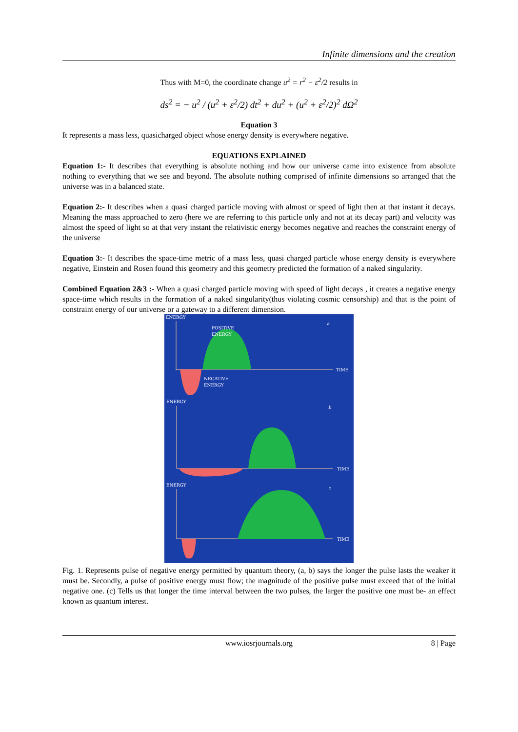Infinite dimensions and the creation
Thus with M=0, the coordinate change u<sup>2</sup> = r<sup>2</sup> − ε<sup>2</sup>/2 results in
ds<sup>2</sup> = − u<sup>2</sup> / (u<sup>2</sup> + ε<sup>2</sup>/2) dt<sup>2</sup> + du<sup>2</sup> + (u<sup>2</sup> + ε<sup>2</sup>/2)<sup>2</sup> dΩ<sup>2</sup>
Equation 3
It represents a mass less, quasicharged object whose energy density is everywhere negative.
EQUATIONS EXPLAINED
Equation 1:- It describes that everything is absolute nothing and how our universe came into existence from absolute nothing to everything that we see and beyond. The absolute nothing comprised of infinite dimensions so arranged that the universe was in a balanced state.
Equation 2:- It describes when a quasi charged particle moving with almost or speed of light then at that instant it decays. Meaning the mass approached to zero (here we are referring to this particle only and not at its decay part) and velocity was almost the speed of light so at that very instant the relativistic energy becomes negative and reaches the constraint energy of the universe
Equation 3:- It describes the space-time metric of a mass less, quasi charged particle whose energy density is everywhere negative, Einstein and Rosen found this geometry and this geometry predicted the formation of a naked singularity.
Combined Equation 2&3 :- When a quasi charged particle moving with speed of light decays , it creates a negative energy space-time which results in the formation of a naked singularity(thus violating cosmic censorship) and that is the point of constraint energy of our universe or a gateway to a different dimension.
ENERGY
a
POSITIVE
ENERGY
TIME
NEGATIVE
ENERGY
ENERGY
b
TIME
ENERGY
c
TIME
Fig. 1. Represents pulse of negative energy permitted by quantum theory, (a, b) says the longer the pulse lasts the weaker it must be. Secondly, a pulse of positive energy must flow; the magnitude of the positive pulse must exceed that of the initial negative one. (c) Tells us that longer the time interval between the two pulses, the larger the positive one must be- an effect known as quantum interest.
www.iosrjournals.org 8 | Page